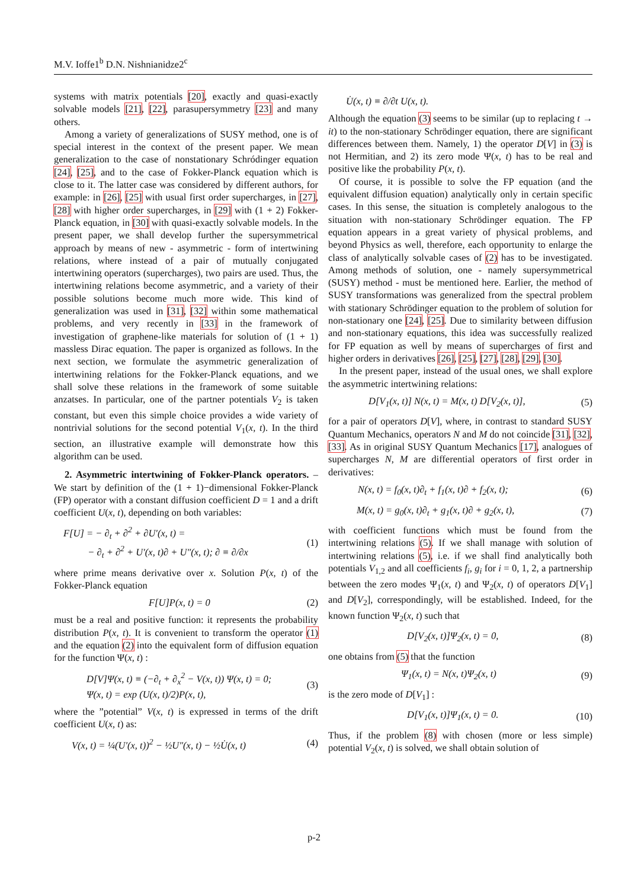M.V. Ioffe1<sup>b</sup> D.N. Nishnianidze2<sup>c</sup>
systems with matrix potentials [20], exactly and quasi-exactly solvable models [21], [22], parasupersymmetry [23] and many others.
Among a variety of generalizations of SUSY method, one is of special interest in the context of the present paper. We mean generalization to the case of nonstationary Schródinger equation [24], [25], and to the case of Fokker-Planck equation which is close to it. The latter case was considered by different authors, for example: in [26], [25] with usual first order supercharges, in [27], [28] with higher order supercharges, in [29] with (1 + 2) Fokker-Planck equation, in [30] with quasi-exactly solvable models. In the present paper, we shall develop further the supersymmetrical approach by means of new - asymmetric - form of intertwining relations, where instead of a pair of mutually conjugated intertwining operators (supercharges), two pairs are used. Thus, the intertwining relations become asymmetric, and a variety of their possible solutions become much more wide. This kind of generalization was used in [31], [32] within some mathematical problems, and very recently in [33] in the framework of investigation of graphene-like materials for solution of (1 + 1) massless Dirac equation. The paper is organized as follows. In the next section, we formulate the asymmetric generalization of intertwining relations for the Fokker-Planck equations, and we shall solve these relations in the framework of some suitable anzatses. In particular, one of the partner potentials V<sub>2</sub> is taken constant, but even this simple choice provides a wide variety of nontrivial solutions for the second potential V<sub>1</sub>(x, t). In the third section, an illustrative example will demonstrate how this algorithm can be used.
2. Asymmetric intertwining of Fokker-Planck operators. – We start by definition of the (1 + 1)−dimensional Fokker-Planck (FP) operator with a constant diffusion coefficient D = 1 and a drift coefficient U(x, t), depending on both variables:
F[U] = − ∂<sub>t</sub> + ∂<sup>2</sup> + ∂U′(x, t) =
− ∂<sub>t</sub> + ∂<sup>2</sup> + U′(x, t)∂ + U″(x, t); ∂ ≡ ∂/∂x (1)
where prime means derivative over x. Solution P(x, t) of the Fokker-Planck equation
F[U]P(x, t) = 0 (2)
must be a real and positive function: it represents the probability distribution P(x, t). It is convenient to transform the operator (1) and the equation (2) into the equivalent form of diffusion equation for the function Ψ(x, t) :
D[V]Ψ(x, t) ≡ (−∂<sub>t</sub> + ∂<sub>x</sub><sup>2</sup> − V(x, t)) Ψ(x, t) = 0;
Ψ(x, t) = exp (U(x, t)/2)P(x, t), (3)
where the ”potential” V(x, t) is expressed in terms of the drift coefficient U(x, t) as:
V(x, t) = ¼(U′(x, t))<sup>2</sup> − ½U″(x, t) − ½U̇(x, t) (4)
U̇(x, t) ≡ ∂/∂t U(x, t).
Although the equation (3) seems to be similar (up to replacing t → it) to the non-stationary Schrödinger equation, there are significant differences between them. Namely, 1) the operator D[V] in (3) is not Hermitian, and 2) its zero mode Ψ(x, t) has to be real and positive like the probability P(x, t).
Of course, it is possible to solve the FP equation (and the equivalent diffusion equation) analytically only in certain specific cases. In this sense, the situation is completely analogous to the situation with non-stationary Schrödinger equation. The FP equation appears in a great variety of physical problems, and beyond Physics as well, therefore, each opportunity to enlarge the class of analytically solvable cases of (2) has to be investigated. Among methods of solution, one - namely supersymmetrical (SUSY) method - must be mentioned here. Earlier, the method of SUSY transformations was generalized from the spectral problem with stationary Schrödinger equation to the problem of solution for non-stationary one [24], [25]. Due to similarity between diffusion and non-stationary equations, this idea was successfully realized for FP equation as well by means of supercharges of first and higher orders in derivatives [26], [25], [27], [28], [29], [30].
In the present paper, instead of the usual ones, we shall explore the asymmetric intertwining relations:
D[V<sub>1</sub>(x, t)] N(x, t) = M(x, t) D[V<sub>2</sub>(x, t)], (5)
for a pair of operators D[V], where, in contrast to standard SUSY Quantum Mechanics, operators N and M do not coincide [31], [32], [33]. As in original SUSY Quantum Mechanics [17], analogues of supercharges N, M are differential operators of first order in derivatives:
N(x, t) = f<sub>0</sub>(x, t)∂<sub>t</sub> + f<sub>1</sub>(x, t)∂ + f<sub>2</sub>(x, t); (6)
M(x, t) = g<sub>0</sub>(x, t)∂<sub>t</sub> + g<sub>1</sub>(x, t)∂ + g<sub>2</sub>(x, t), (7)
with coefficient functions which must be found from the intertwining relations (5). If we shall manage with solution of intertwining relations (5), i.e. if we shall find analytically both potentials V<sub>1,2</sub> and all coefficients f<sub>i</sub>, g<sub>i</sub> for i = 0, 1, 2, a partnership between the zero modes Ψ<sub>1</sub>(x, t) and Ψ<sub>2</sub>(x, t) of operators D[V<sub>1</sub>] and D[V<sub>2</sub>], correspondingly, will be established. Indeed, for the known function Ψ<sub>2</sub>(x, t) such that
D[V<sub>2</sub>(x, t)]Ψ<sub>2</sub>(x, t) = 0, (8)
one obtains from (5) that the function
Ψ<sub>1</sub>(x, t) = N(x, t)Ψ<sub>2</sub>(x, t) (9)
is the zero mode of D[V<sub>1</sub>] :
D[V<sub>1</sub>(x, t)]Ψ<sub>1</sub>(x, t) = 0. (10)
Thus, if the problem (8) with chosen (more or less simple) potential V<sub>2</sub>(x, t) is solved, we shall obtain solution of
p-2